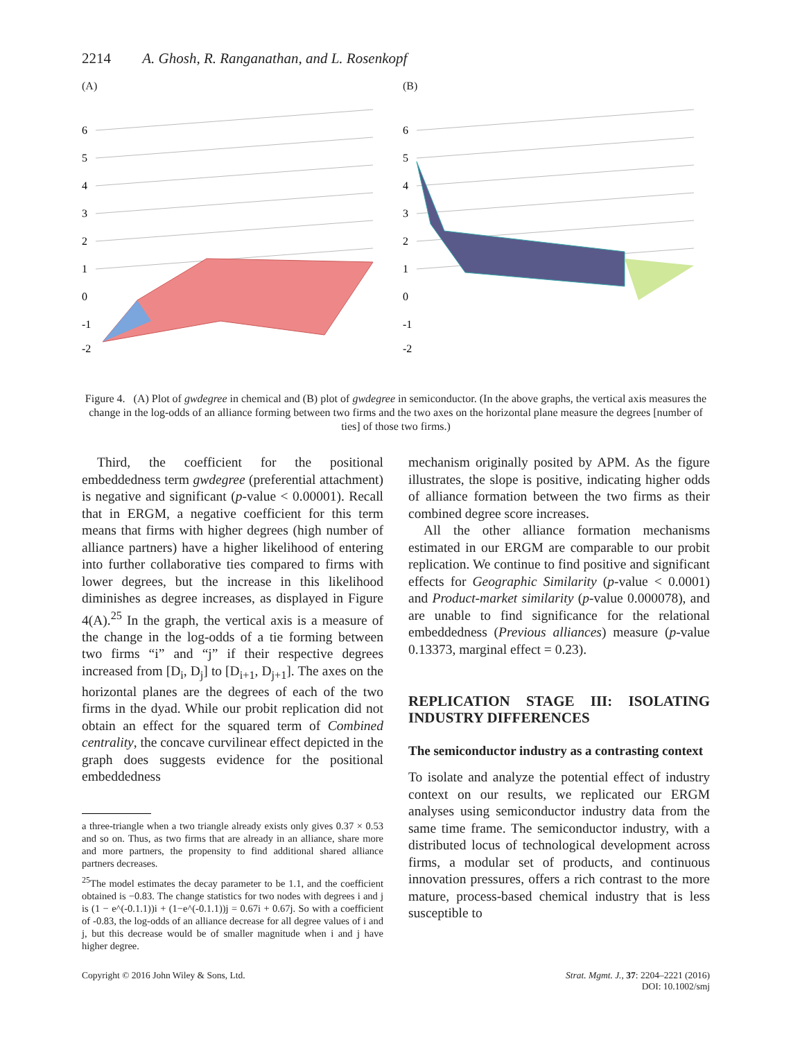2214 A. Ghosh, R. Ranganathan, and L. Rosenkopf
(A)
6
5
4
3
2
1
0
-1
-2
(B)
6
5
4
3
2
1
0
-1
-2
Figure 4. (A) Plot of gwdegree in chemical and (B) plot of gwdegree in semiconductor. (In the above graphs, the vertical axis measures the change in the log-odds of an alliance forming between two firms and the two axes on the horizontal plane measure the degrees [number of ties] of those two firms.)
Third, the coefficient for the positional embeddedness term gwdegree (preferential attachment) is negative and significant (p-value < 0.00001). Recall that in ERGM, a negative coefficient for this term means that firms with higher degrees (high number of alliance partners) have a higher likelihood of entering into further collaborative ties compared to firms with lower degrees, but the increase in this likelihood diminishes as degree increases, as displayed in Figure 4(A).<sup>25</sup> In the graph, the vertical axis is a measure of the change in the log-odds of a tie forming between two firms “i” and “j” if their respective degrees increased from [D<sub>i</sub>, D<sub>j</sub>] to [D<sub>i+1</sub>, D<sub>j+1</sub>]. The axes on the horizontal planes are the degrees of each of the two firms in the dyad. While our probit replication did not obtain an effect for the squared term of Combined centrality, the concave curvilinear effect depicted in the graph does suggests evidence for the positional embeddedness
a three-triangle when a two triangle already exists only gives 0.37 × 0.53 and so on. Thus, as two firms that are already in an alliance, share more and more partners, the propensity to find additional shared alliance partners decreases.
<sup>25</sup> The model estimates the decay parameter to be 1.1, and the coefficient obtained is −0.83. The change statistics for two nodes with degrees i and j is (1 − e^(-0.1.1))i + (1−e^(-0.1.1))j = 0.67i + 0.67j. So with a coefficient of -0.83, the log-odds of an alliance decrease for all degree values of i and j, but this decrease would be of smaller magnitude when i and j have higher degree.
mechanism originally posited by APM. As the figure illustrates, the slope is positive, indicating higher odds of alliance formation between the two firms as their combined degree score increases.
All the other alliance formation mechanisms estimated in our ERGM are comparable to our probit replication. We continue to find positive and significant effects for Geographic Similarity (p-value < 0.0001) and Product-market similarity (p-value 0.000078), and are unable to find significance for the relational embeddedness (Previous alliances) measure (p-value 0.13373, marginal effect = 0.23).
REPLICATION STAGE III: ISOLATING INDUSTRY DIFFERENCES
The semiconductor industry as a contrasting context
To isolate and analyze the potential effect of industry context on our results, we replicated our ERGM analyses using semiconductor industry data from the same time frame. The semiconductor industry, with a distributed locus of technological development across firms, a modular set of products, and continuous innovation pressures, offers a rich contrast to the more mature, process-based chemical industry that is less susceptible to
Copyright © 2016 John Wiley & Sons, Ltd. Strat. Mgmt. J., 37: 2204–2221 (2016)
DOI: 10.1002/smj